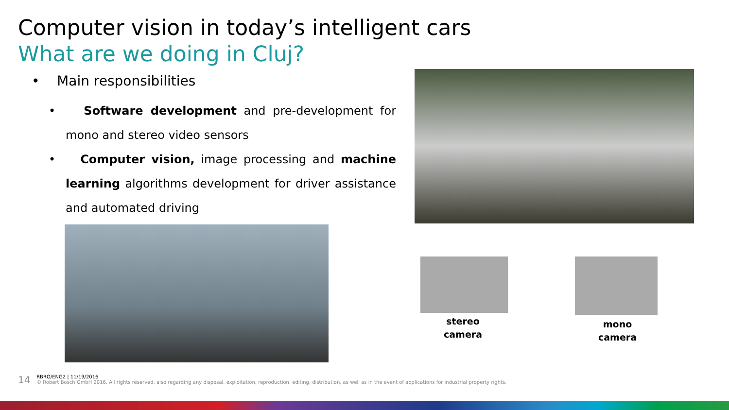Computer vision in today’s intelligent cars
What are we doing in Cluj?
• Main responsibilities
• Software development and pre-development for mono and stereo video sensors
• Computer vision, image processing and machine learning algorithms development for driver assistance and automated driving
stereo
camera
mono
camera
14 RBRO/ENG2 | 11/19/2016
© Robert Bosch GmbH 2016. All rights reserved, also regarding any disposal, exploitation, reproduction, editing, distribution, as well as in the event of applications for industrial property rights.